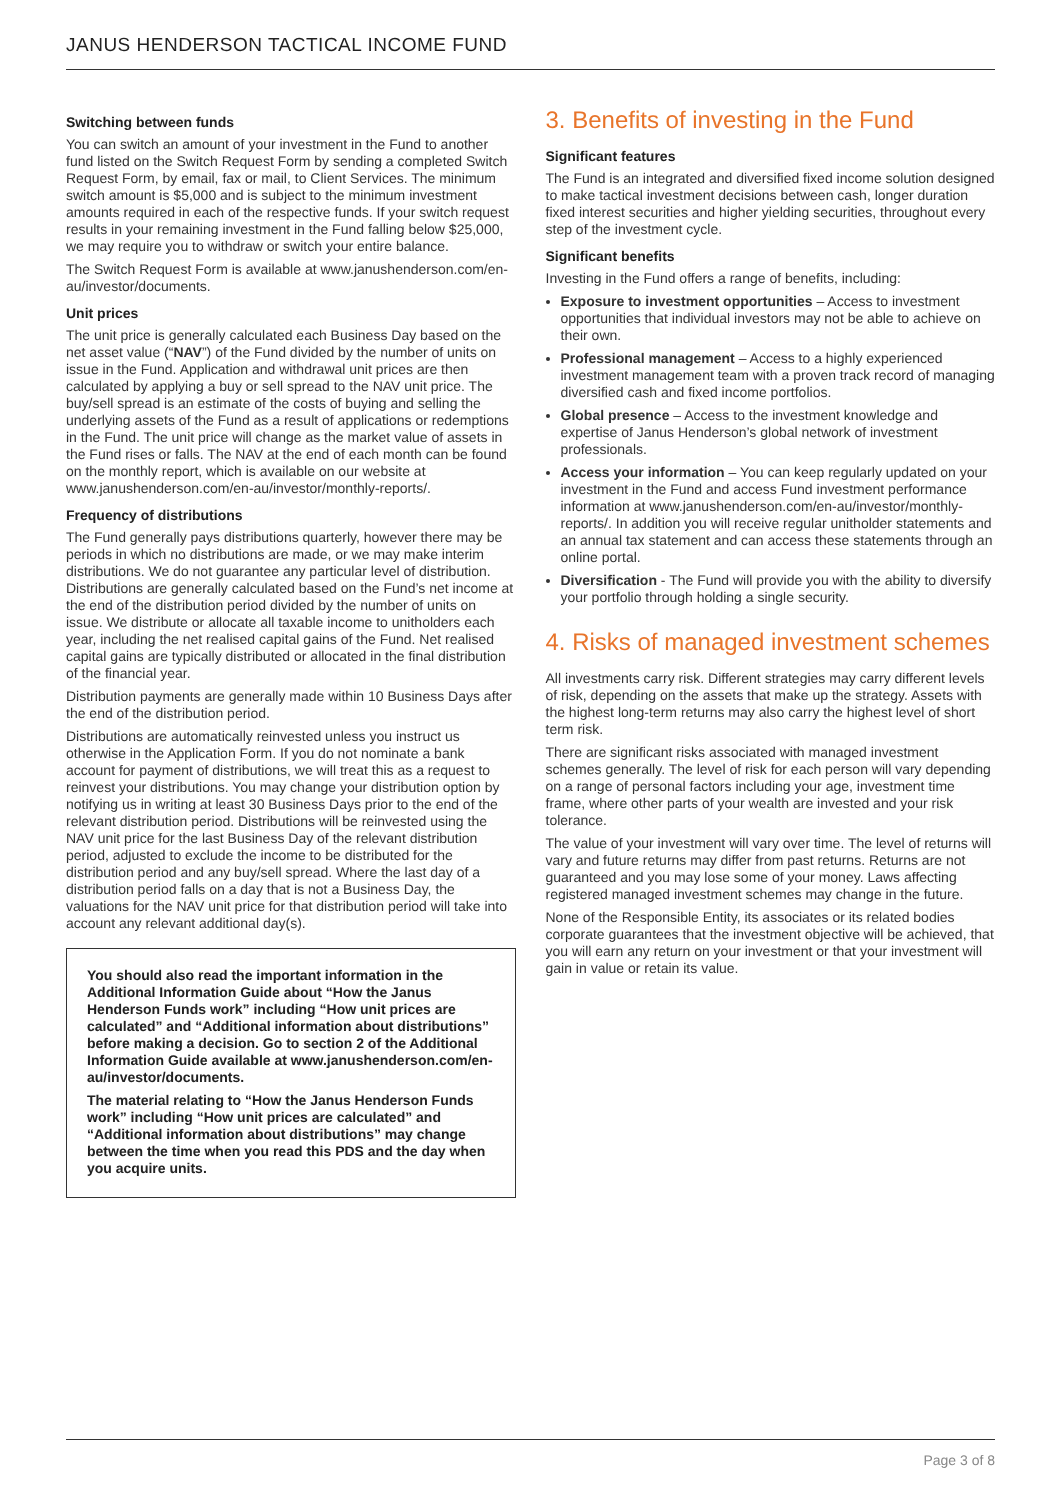JANUS HENDERSON TACTICAL INCOME FUND
Switching between funds
You can switch an amount of your investment in the Fund to another fund listed on the Switch Request Form by sending a completed Switch Request Form, by email, fax or mail, to Client Services. The minimum switch amount is $5,000 and is subject to the minimum investment amounts required in each of the respective funds. If your switch request results in your remaining investment in the Fund falling below $25,000, we may require you to withdraw or switch your entire balance.
The Switch Request Form is available at www.janushenderson.com/en-au/investor/documents.
Unit prices
The unit price is generally calculated each Business Day based on the net asset value (“NAV”) of the Fund divided by the number of units on issue in the Fund. Application and withdrawal unit prices are then calculated by applying a buy or sell spread to the NAV unit price. The buy/sell spread is an estimate of the costs of buying and selling the underlying assets of the Fund as a result of applications or redemptions in the Fund. The unit price will change as the market value of assets in the Fund rises or falls. The NAV at the end of each month can be found on the monthly report, which is available on our website at www.janushenderson.com/en-au/investor/monthly-reports/.
Frequency of distributions
The Fund generally pays distributions quarterly, however there may be periods in which no distributions are made, or we may make interim distributions. We do not guarantee any particular level of distribution. Distributions are generally calculated based on the Fund’s net income at the end of the distribution period divided by the number of units on issue. We distribute or allocate all taxable income to unitholders each year, including the net realised capital gains of the Fund. Net realised capital gains are typically distributed or allocated in the final distribution of the financial year.
Distribution payments are generally made within 10 Business Days after the end of the distribution period.
Distributions are automatically reinvested unless you instruct us otherwise in the Application Form. If you do not nominate a bank account for payment of distributions, we will treat this as a request to reinvest your distributions. You may change your distribution option by notifying us in writing at least 30 Business Days prior to the end of the relevant distribution period. Distributions will be reinvested using the NAV unit price for the last Business Day of the relevant distribution period, adjusted to exclude the income to be distributed for the distribution period and any buy/sell spread. Where the last day of a distribution period falls on a day that is not a Business Day, the valuations for the NAV unit price for that distribution period will take into account any relevant additional day(s).
You should also read the important information in the Additional Information Guide about “How the Janus Henderson Funds work” including “How unit prices are calculated” and “Additional information about distributions” before making a decision. Go to section 2 of the Additional Information Guide available at www.janushenderson.com/en-au/investor/documents.
The material relating to “How the Janus Henderson Funds work” including “How unit prices are calculated” and “Additional information about distributions” may change between the time when you read this PDS and the day when you acquire units.
3. Benefits of investing in the Fund
Significant features
The Fund is an integrated and diversified fixed income solution designed to make tactical investment decisions between cash, longer duration fixed interest securities and higher yielding securities, throughout every step of the investment cycle.
Significant benefits
Investing in the Fund offers a range of benefits, including:
Exposure to investment opportunities – Access to investment opportunities that individual investors may not be able to achieve on their own.
Professional management – Access to a highly experienced investment management team with a proven track record of managing diversified cash and fixed income portfolios.
Global presence – Access to the investment knowledge and expertise of Janus Henderson’s global network of investment professionals.
Access your information – You can keep regularly updated on your investment in the Fund and access Fund investment performance information at www.janushenderson.com/en-au/investor/monthly-reports/. In addition you will receive regular unitholder statements and an annual tax statement and can access these statements through an online portal.
Diversification - The Fund will provide you with the ability to diversify your portfolio through holding a single security.
4. Risks of managed investment schemes
All investments carry risk. Different strategies may carry different levels of risk, depending on the assets that make up the strategy. Assets with the highest long-term returns may also carry the highest level of short term risk.
There are significant risks associated with managed investment schemes generally. The level of risk for each person will vary depending on a range of personal factors including your age, investment time frame, where other parts of your wealth are invested and your risk tolerance.
The value of your investment will vary over time. The level of returns will vary and future returns may differ from past returns. Returns are not guaranteed and you may lose some of your money. Laws affecting registered managed investment schemes may change in the future.
None of the Responsible Entity, its associates or its related bodies corporate guarantees that the investment objective will be achieved, that you will earn any return on your investment or that your investment will gain in value or retain its value.
Page 3 of 8